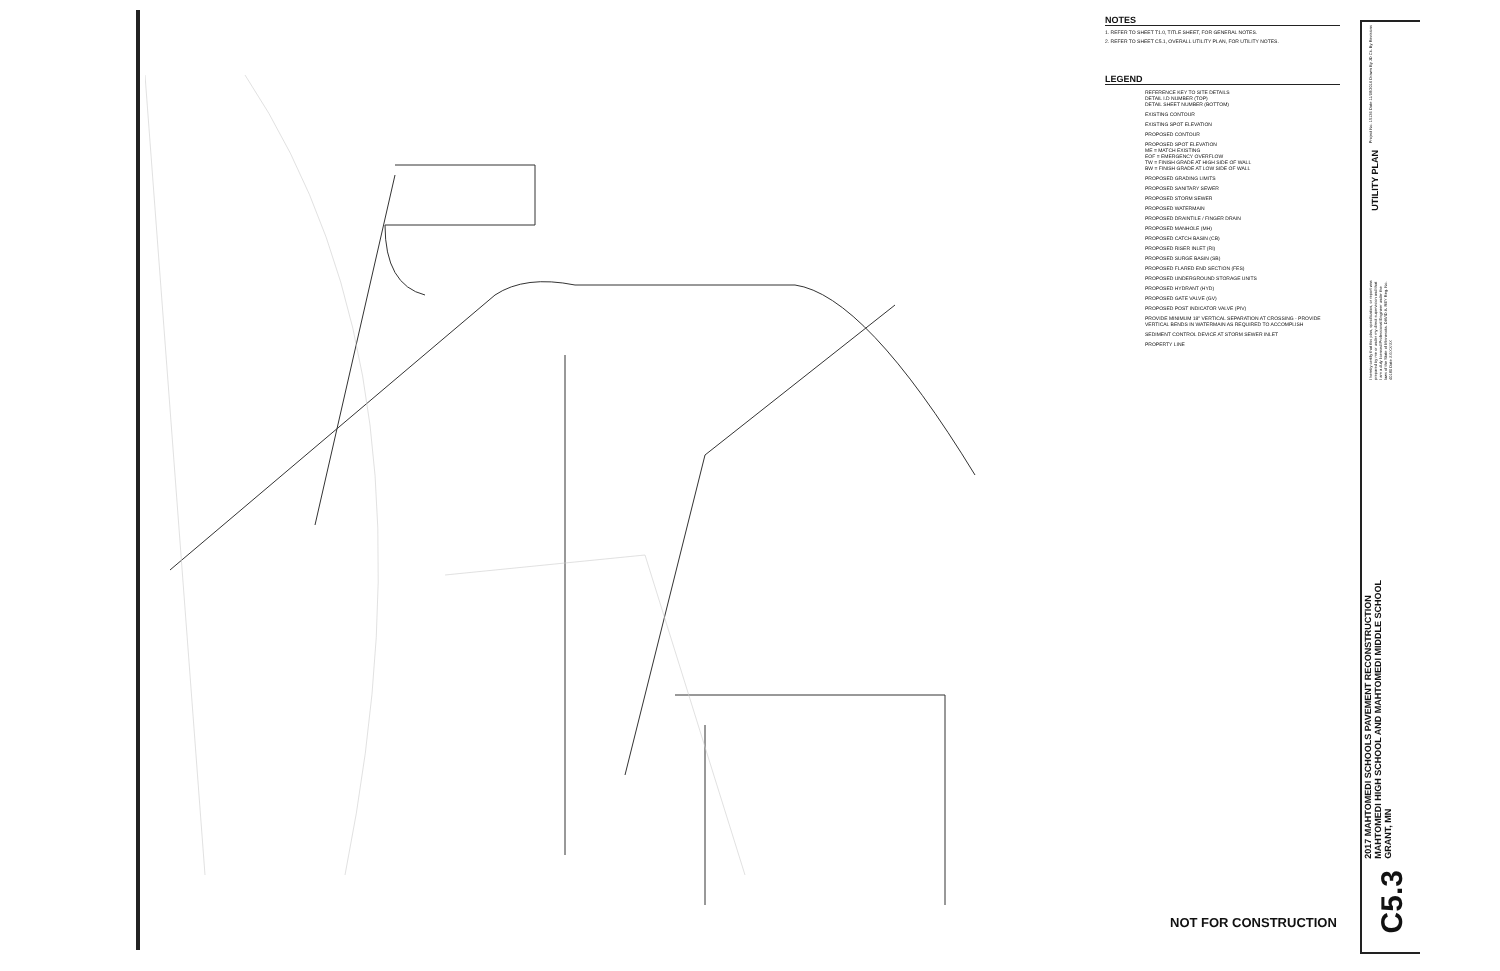NOTES
1. REFER TO SHEET T1.0, TITLE SHEET, FOR GENERAL NOTES.
2. REFER TO SHEET C5.1, OVERALL UTILITY PLAN, FOR UTILITY NOTES.
LEGEND
REFERENCE KEY TO SITE DETAILS
DETAIL I.D NUMBER (TOP)
DETAIL SHEET NUMBER (BOTTOM)
EXISTING CONTOUR
EXISTING SPOT ELEVATION
PROPOSED CONTOUR
PROPOSED SPOT ELEVATION
ME = MATCH EXISTING
EOF = EMERGENCY OVERFLOW
TW = FINISH GRADE AT HIGH SIDE OF WALL
BW = FINISH GRADE AT LOW SIDE OF WALL
PROPOSED GRADING LIMITS
PROPOSED SANITARY SEWER
PROPOSED STORM SEWER
PROPOSED WATERMAIN
PROPOSED DRAINTILE / FINGER DRAIN
PROPOSED MANHOLE (MH)
PROPOSED CATCH BASIN (CB)
PROPOSED RISER INLET (RI)
PROPOSED SURGE BASIN (SB)
PROPOSED FLARED END SECTION (FES)
PROPOSED UNDERGROUND STORAGE UNITS
PROPOSED HYDRANT (HYD)
PROPOSED GATE VALVE (GV)
PROPOSED POST INDICATOR VALVE (PIV)
PROVIDE MINIMUM 18" VERTICAL SEPARATION AT CROSSING - PROVIDE VERTICAL BENDS IN WATERMAIN AS REQUIRED TO ACCOMPLISH
SEDIMENT CONTROL DEVICE AT STORM SEWER INLET
PROPERTY LINE
Project No. 15136 Date 11/08/2016 Drawn By JD Ck. By Revisions
UTILITY PLAN
I hereby certify that this plan, specification, or report was prepared by me or under my direct supervision and that I am a duly licensed Professional Engineer under the laws of the State of Minnesota. DAVID A. REY Reg. No. 40180 Date XX/XX/XX
2017 MAHTOMEDI SCHOOLS PAVEMENT RECONSTRUCTION
MAHTOMEDI HIGH SCHOOL AND MAHTOMEDI MIDDLE SCHOOL
GRANT, MN
C5.3
NOT FOR CONSTRUCTION